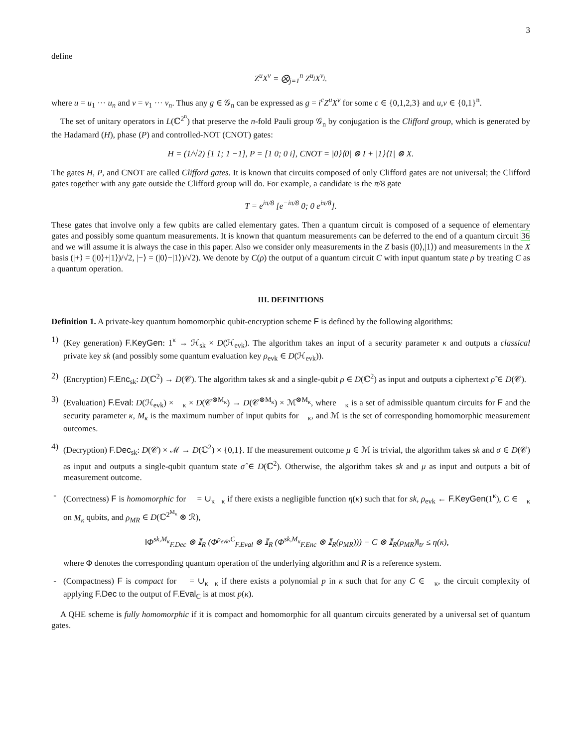3
define
Z<sup>u</sup>X<sup>v</sup> = ⨂<sub>j=1</sub><sup>n</sup> Z<sup>u<sub>j</sub></sup>X<sup>v<sub>j</sub></sup>.
where u = u<sub>1</sub> ··· u<sub>n</sub> and v = v<sub>1</sub> ··· v<sub>n</sub>. Thus any g ∈ 𝒢<sub>n</sub> can be expressed as g = i<sup>c</sup>Z<sup>u</sup>X<sup>v</sup> for some c ∈ {0,1,2,3} and u,v ∈ {0,1}<sup>n</sup>.
The set of unitary operators in L(ℂ<sup>2<sup>n</sup></sup>) that preserve the n-fold Pauli group 𝒢<sub>n</sub> by conjugation is the Clifford group, which is generated by the Hadamard (H), phase (P) and controlled-NOT (CNOT) gates:
H = (1/√2) [1 1; 1 −1], P = [1 0; 0 i], CNOT = |0⟩⟨0| ⊗ I + |1⟩⟨1| ⊗ X.
The gates H, P, and CNOT are called Clifford gates. It is known that circuits composed of only Clifford gates are not universal; the Clifford gates together with any gate outside the Clifford group will do. For example, a candidate is the π/8 gate
T = e<sup>iπ/8</sup> [e<sup>−iπ/8</sup> 0; 0 e<sup>iπ/8</sup>].
These gates that involve only a few qubits are called elementary gates. Then a quantum circuit is composed of a sequence of elementary gates and possibly some quantum measurements. It is known that quantum measurements can be deferred to the end of a quantum circuit 36 and we will assume it is always the case in this paper. Also we consider only measurements in the Z basis (|0⟩,|1⟩) and measurements in the X basis (|+⟩ = (|0⟩+|1⟩)/√2, |−⟩ = (|0⟩−|1⟩)/√2). We denote by C(ρ) the output of a quantum circuit C with input quantum state ρ by treating C as a quantum operation.
III. DEFINITIONS
Definition 1. A private-key quantum homomorphic qubit-encryption scheme F is defined by the following algorithms:
1) (Key generation) F.KeyGen: 1<sup>κ</sup> → ℋ<sub>sk</sub> × D(ℋ<sub>evk</sub>). The algorithm takes an input of a security parameter κ and outputs a classical private key sk (and possibly some quantum evaluation key ρ<sub>evk</sub> ∈ D(ℋ<sub>evk</sub>)).
2) (Encryption) F.Enc<sub>sk</sub>: D(ℂ<sup>2</sup>) → D(𝒞). The algorithm takes sk and a single-qubit ρ ∈ D(ℂ<sup>2</sup>) as input and outputs a ciphertext ρ̃ ∈ D(𝒞).
3) (Evaluation) F.Eval: D(ℋ<sub>evk</sub>) × 𝔆<sub>κ</sub> × D(𝒞<sup>⊗M<sub>κ</sub></sup>) → D(𝒞<sup>⊗M<sub>κ</sub></sup>) × ℳ<sup>⊗M<sub>κ</sub></sup>, where 𝔆<sub>κ</sub> is a set of admissible quantum circuits for F and the security parameter κ, M<sub>κ</sub> is the maximum number of input qubits for 𝔆<sub>κ</sub>, and ℳ is the set of corresponding homomorphic measurement outcomes.
4) (Decryption) F.Dec<sub>sk</sub>: D(𝒞) × ℳ → D(ℂ<sup>2</sup>) × {0,1}. If the measurement outcome μ ∈ ℳ is trivial, the algorithm takes sk and σ ∈ D(𝒞) as input and outputs a single-qubit quantum state σ̂ ∈ D(ℂ<sup>2</sup>). Otherwise, the algorithm takes sk and μ as input and outputs a bit of measurement outcome.
- (Correctness) F is homomorphic for 𝔆 = ∪<sub>κ</sub>𝔆<sub>κ</sub> if there exists a negligible function η(κ) such that for sk, ρ<sub>evk</sub> ← F.KeyGen(1<sup>κ</sup>), C ∈ 𝔆<sub>κ</sub> on M<sub>κ</sub> qubits, and ρ<sub>MR</sub> ∈ D(ℂ<sup>2<sup>M<sub>κ</sub></sup></sup> ⊗ ℛ),
‖Φ<sup>sk,M<sub>κ</sub></sup><sub>F.Dec</sub> ⊗ 𝕀<sub>R</sub> (Φ<sup>ρ<sub>evk</sub>,C</sup><sub>F.Eval</sub> ⊗ 𝕀<sub>R</sub> (Φ<sup>sk,M<sub>κ</sub></sup><sub>F.Enc</sub> ⊗ 𝕀<sub>R</sub>(ρ<sub>MR</sub>))) − C ⊗ 𝕀<sub>R</sub>(ρ<sub>MR</sub>)‖<sub>tr</sub> ≤ η(κ),
where Φ denotes the corresponding quantum operation of the underlying algorithm and R is a reference system.
- (Compactness) F is compact for 𝔆 = ∪<sub>κ</sub>𝔆<sub>κ</sub> if there exists a polynomial p in κ such that for any C ∈ 𝔆<sub>κ</sub>, the circuit complexity of applying F.Dec to the output of F.Eval<sub>C</sub> is at most p(κ).
A QHE scheme is fully homomorphic if it is compact and homomorphic for all quantum circuits generated by a universal set of quantum gates.